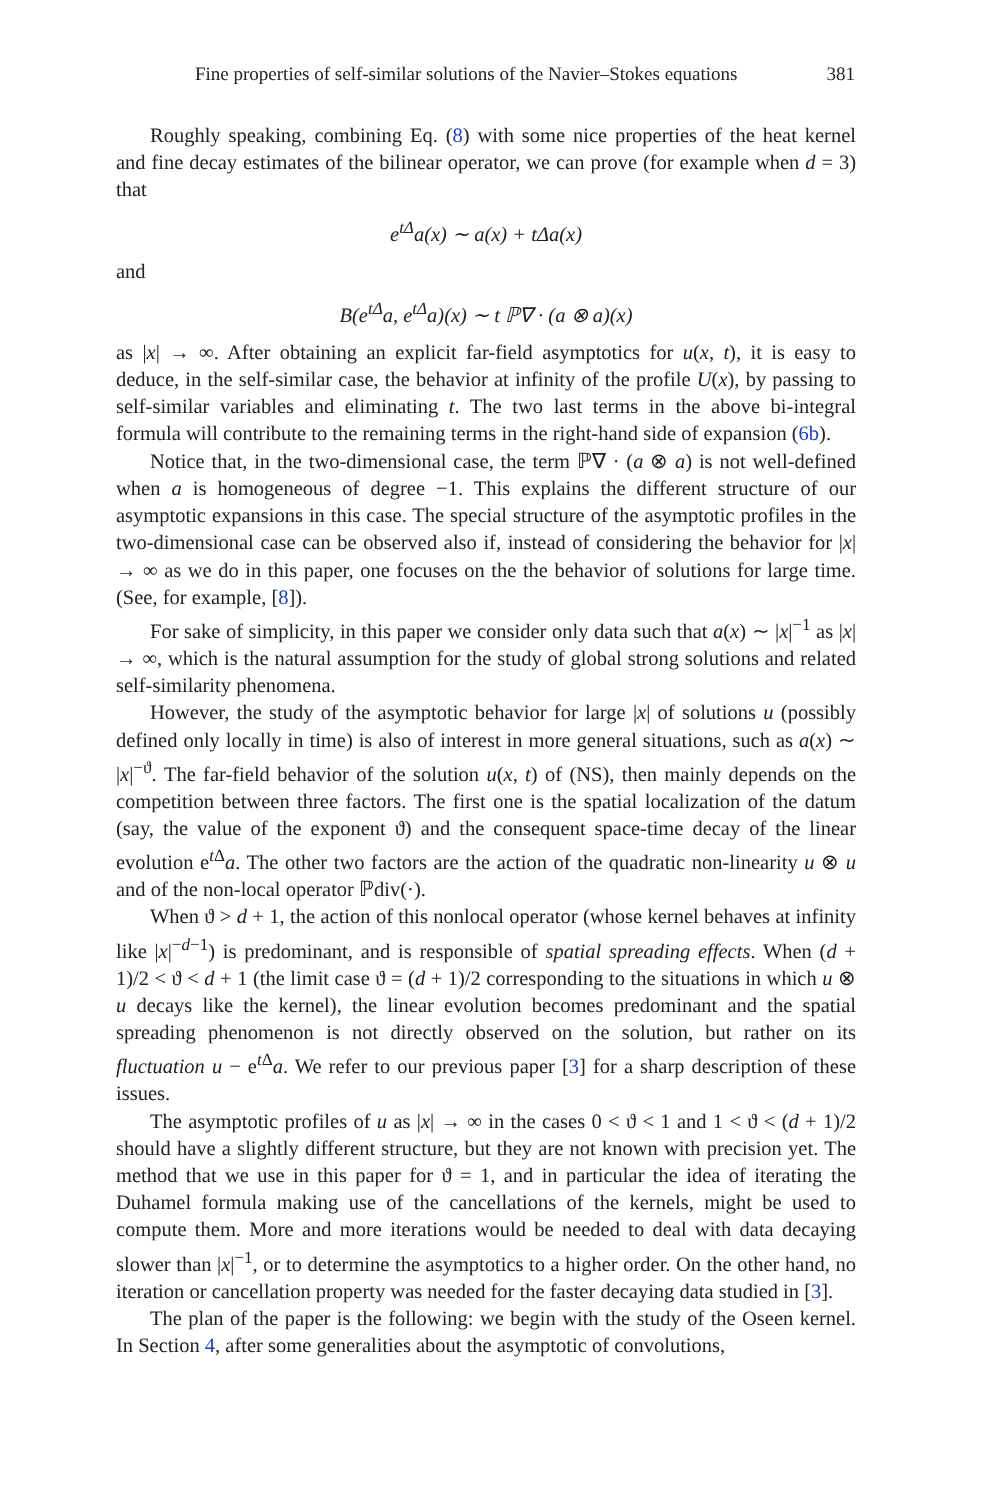Fine properties of self-similar solutions of the Navier–Stokes equations 381
Roughly speaking, combining Eq. (8) with some nice properties of the heat kernel and fine decay estimates of the bilinear operator, we can prove (for example when d = 3) that
e<sup>tΔ</sup>a(x) ∼ a(x) + tΔa(x)
and
B(e<sup>tΔ</sup>a, e<sup>tΔ</sup>a)(x) ∼ t ℙ∇ · (a ⊗ a)(x)
as |x| → ∞. After obtaining an explicit far-field asymptotics for u(x, t), it is easy to deduce, in the self-similar case, the behavior at infinity of the profile U(x), by passing to self-similar variables and eliminating t. The two last terms in the above bi-integral formula will contribute to the remaining terms in the right-hand side of expansion (6b).
Notice that, in the two-dimensional case, the term ℙ∇ · (a ⊗ a) is not well-defined when a is homogeneous of degree −1. This explains the different structure of our asymptotic expansions in this case. The special structure of the asymptotic profiles in the two-dimensional case can be observed also if, instead of considering the behavior for |x| → ∞ as we do in this paper, one focuses on the the behavior of solutions for large time. (See, for example, [8]).
For sake of simplicity, in this paper we consider only data such that a(x) ∼ |x|<sup>−1</sup> as |x| → ∞, which is the natural assumption for the study of global strong solutions and related self-similarity phenomena.
However, the study of the asymptotic behavior for large |x| of solutions u (possibly defined only locally in time) is also of interest in more general situations, such as a(x) ∼ |x|<sup>−ϑ</sup>. The far-field behavior of the solution u(x, t) of (NS), then mainly depends on the competition between three factors. The first one is the spatial localization of the datum (say, the value of the exponent ϑ) and the consequent space-time decay of the linear evolution e<sup>t Δ</sup>a. The other two factors are the action of the quadratic non-linearity u ⊗ u and of the non-local operator ℙdiv(·).
When ϑ > d + 1, the action of this nonlocal operator (whose kernel behaves at infinity like |x|<sup>−d−1</sup>) is predominant, and is responsible of spatial spreading effects. When (d + 1)/2 < ϑ < d + 1 (the limit case ϑ = (d + 1)/2 corresponding to the situations in which u ⊗ u decays like the kernel), the linear evolution becomes predominant and the spatial spreading phenomenon is not directly observed on the solution, but rather on its fluctuation u − e<sup>t Δ</sup>a. We refer to our previous paper [3] for a sharp description of these issues.
The asymptotic profiles of u as |x| → ∞ in the cases 0 < ϑ < 1 and 1 < ϑ < (d + 1)/2 should have a slightly different structure, but they are not known with precision yet. The method that we use in this paper for ϑ = 1, and in particular the idea of iterating the Duhamel formula making use of the cancellations of the kernels, might be used to compute them. More and more iterations would be needed to deal with data decaying slower than |x|<sup>−1</sup>, or to determine the asymptotics to a higher order. On the other hand, no iteration or cancellation property was needed for the faster decaying data studied in [3].
The plan of the paper is the following: we begin with the study of the Oseen kernel. In Section 4, after some generalities about the asymptotic of convolutions,